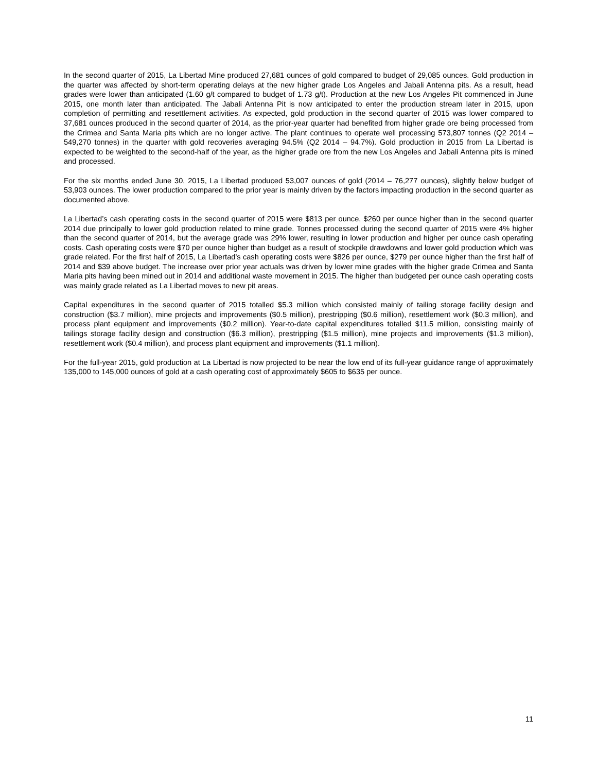In the second quarter of 2015, La Libertad Mine produced 27,681 ounces of gold compared to budget of 29,085 ounces. Gold production in the quarter was affected by short-term operating delays at the new higher grade Los Angeles and Jabali Antenna pits. As a result, head grades were lower than anticipated (1.60 g/t compared to budget of 1.73 g/t). Production at the new Los Angeles Pit commenced in June 2015, one month later than anticipated. The Jabali Antenna Pit is now anticipated to enter the production stream later in 2015, upon completion of permitting and resettlement activities. As expected, gold production in the second quarter of 2015 was lower compared to 37,681 ounces produced in the second quarter of 2014, as the prior-year quarter had benefited from higher grade ore being processed from the Crimea and Santa Maria pits which are no longer active. The plant continues to operate well processing 573,807 tonnes (Q2 2014 – 549,270 tonnes) in the quarter with gold recoveries averaging 94.5% (Q2 2014 – 94.7%). Gold production in 2015 from La Libertad is expected to be weighted to the second-half of the year, as the higher grade ore from the new Los Angeles and Jabali Antenna pits is mined and processed.
For the six months ended June 30, 2015, La Libertad produced 53,007 ounces of gold (2014 – 76,277 ounces), slightly below budget of 53,903 ounces. The lower production compared to the prior year is mainly driven by the factors impacting production in the second quarter as documented above.
La Libertad’s cash operating costs in the second quarter of 2015 were $813 per ounce, $260 per ounce higher than in the second quarter 2014 due principally to lower gold production related to mine grade. Tonnes processed during the second quarter of 2015 were 4% higher than the second quarter of 2014, but the average grade was 29% lower, resulting in lower production and higher per ounce cash operating costs. Cash operating costs were $70 per ounce higher than budget as a result of stockpile drawdowns and lower gold production which was grade related. For the first half of 2015, La Libertad's cash operating costs were $826 per ounce, $279 per ounce higher than the first half of 2014 and $39 above budget. The increase over prior year actuals was driven by lower mine grades with the higher grade Crimea and Santa Maria pits having been mined out in 2014 and additional waste movement in 2015. The higher than budgeted per ounce cash operating costs was mainly grade related as La Libertad moves to new pit areas.
Capital expenditures in the second quarter of 2015 totalled $5.3 million which consisted mainly of tailing storage facility design and construction ($3.7 million), mine projects and improvements ($0.5 million), prestripping ($0.6 million), resettlement work ($0.3 million), and process plant equipment and improvements ($0.2 million). Year-to-date capital expenditures totalled $11.5 million, consisting mainly of tailings storage facility design and construction ($6.3 million), prestripping ($1.5 million), mine projects and improvements ($1.3 million), resettlement work ($0.4 million), and process plant equipment and improvements ($1.1 million).
For the full-year 2015, gold production at La Libertad is now projected to be near the low end of its full-year guidance range of approximately 135,000 to 145,000 ounces of gold at a cash operating cost of approximately $605 to $635 per ounce.
11